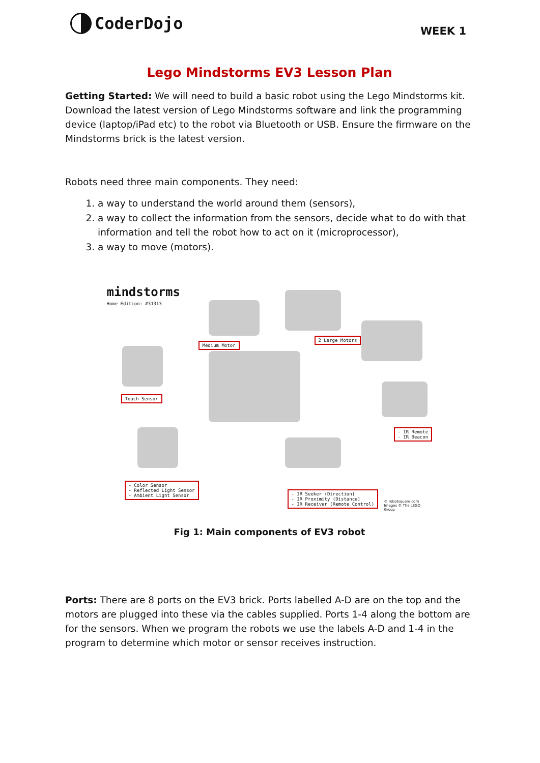CoderDojo
WEEK 1
Lego Mindstorms EV3 Lesson Plan
Getting Started: We will need to build a basic robot using the Lego Mindstorms kit. Download the latest version of Lego Mindstorms software and link the programming device (laptop/iPad etc) to the robot via Bluetooth or USB. Ensure the firmware on the Mindstorms brick is the latest version.
Robots need three main components. They need:
1. a way to understand the world around them (sensors),
2. a way to collect the information from the sensors, decide what to do with that information and tell the robot how to act on it (microprocessor),
3. a way to move (motors).
mindstorms
Home Edition: #31313
Medium Motor
2 Large Motors
Touch Sensor
- IR Remote
- IR Beacon
- Color Sensor
- Reflected Light Sensor
- Ambient Light Sensor
- IR Seeker (Direction)
- IR Proximity (Distance)
- IR Receiver (Remote Control)
© robotsquare.com
Images © The LEGO Group
Fig 1: Main components of EV3 robot
Ports: There are 8 ports on the EV3 brick. Ports labelled A-D are on the top and the motors are plugged into these via the cables supplied. Ports 1-4 along the bottom are for the sensors. When we program the robots we use the labels A-D and 1-4 in the program to determine which motor or sensor receives instruction.